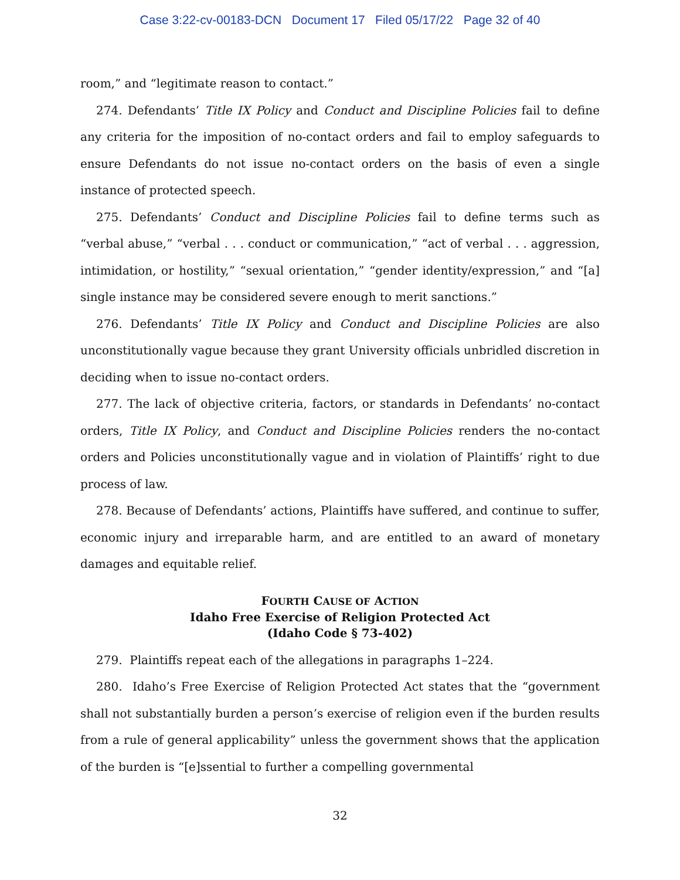Case 3:22-cv-00183-DCN Document 17 Filed 05/17/22 Page 32 of 40
room,” and “legitimate reason to contact.”
274. Defendants’ Title IX Policy and Conduct and Discipline Policies fail to define any criteria for the imposition of no-contact orders and fail to employ safeguards to ensure Defendants do not issue no-contact orders on the basis of even a single instance of protected speech.
275. Defendants’ Conduct and Discipline Policies fail to define terms such as “verbal abuse,” “verbal . . . conduct or communication,” “act of verbal . . . aggression, intimidation, or hostility,” “sexual orientation,” “gender identity/expression,” and “[a] single instance may be considered severe enough to merit sanctions.”
276. Defendants’ Title IX Policy and Conduct and Discipline Policies are also unconstitutionally vague because they grant University officials unbridled discretion in deciding when to issue no-contact orders.
277. The lack of objective criteria, factors, or standards in Defendants’ no-contact orders, Title IX Policy, and Conduct and Discipline Policies renders the no-contact orders and Policies unconstitutionally vague and in violation of Plaintiffs’ right to due process of law.
278. Because of Defendants’ actions, Plaintiffs have suffered, and continue to suffer, economic injury and irreparable harm, and are entitled to an award of monetary damages and equitable relief.
FOURTH CAUSE OF ACTION
Idaho Free Exercise of Religion Protected Act
(Idaho Code § 73-402)
279. Plaintiffs repeat each of the allegations in paragraphs 1–224.
280. Idaho’s Free Exercise of Religion Protected Act states that the “government shall not substantially burden a person’s exercise of religion even if the burden results from a rule of general applicability” unless the government shows that the application of the burden is “[e]ssential to further a compelling governmental
32